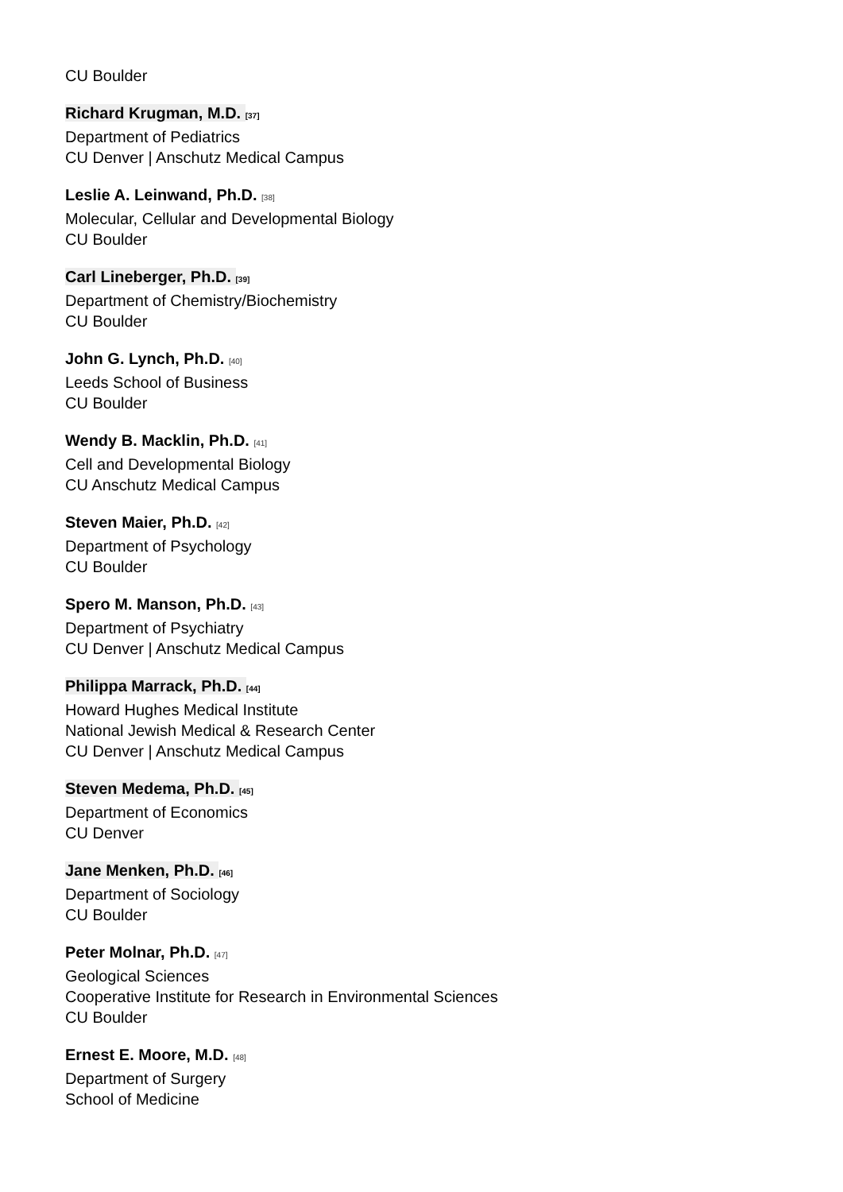CU Boulder
Richard Krugman, M.D. [37]
Department of Pediatrics
CU Denver | Anschutz Medical Campus
Leslie A. Leinwand, Ph.D. [38]
Molecular, Cellular and Developmental Biology
CU Boulder
Carl Lineberger, Ph.D. [39]
Department of Chemistry/Biochemistry
CU Boulder
John G. Lynch, Ph.D. [40]
Leeds School of Business
CU Boulder
Wendy B. Macklin, Ph.D. [41]
Cell and Developmental Biology
CU Anschutz Medical Campus
Steven Maier, Ph.D. [42]
Department of Psychology
CU Boulder
Spero M. Manson, Ph.D. [43]
Department of Psychiatry
CU Denver | Anschutz Medical Campus
Philippa Marrack, Ph.D. [44]
Howard Hughes Medical Institute
National Jewish Medical & Research Center
CU Denver | Anschutz Medical Campus
Steven Medema, Ph.D. [45]
Department of Economics
CU Denver
Jane Menken, Ph.D. [46]
Department of Sociology
CU Boulder
Peter Molnar, Ph.D. [47]
Geological Sciences
Cooperative Institute for Research in Environmental Sciences
CU Boulder
Ernest E. Moore, M.D. [48]
Department of Surgery
School of Medicine